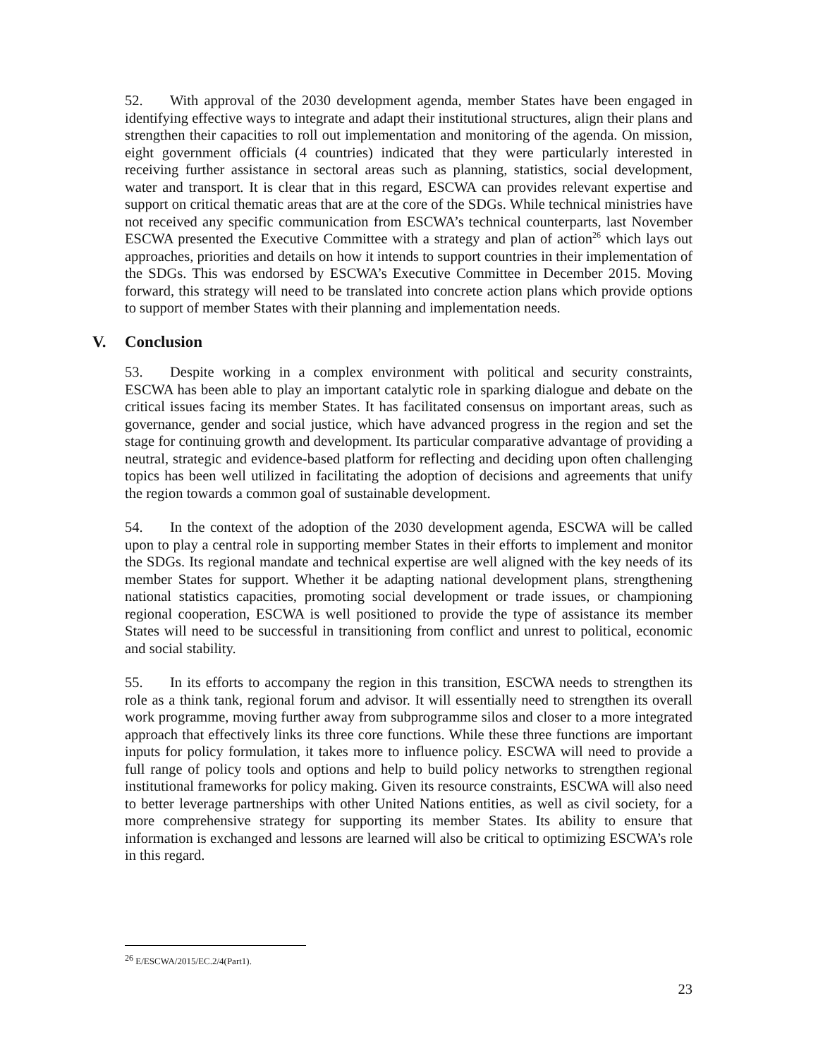52. With approval of the 2030 development agenda, member States have been engaged in identifying effective ways to integrate and adapt their institutional structures, align their plans and strengthen their capacities to roll out implementation and monitoring of the agenda. On mission, eight government officials (4 countries) indicated that they were particularly interested in receiving further assistance in sectoral areas such as planning, statistics, social development, water and transport. It is clear that in this regard, ESCWA can provides relevant expertise and support on critical thematic areas that are at the core of the SDGs. While technical ministries have not received any specific communication from ESCWA’s technical counterparts, last November ESCWA presented the Executive Committee with a strategy and plan of action<sup>26</sup> which lays out approaches, priorities and details on how it intends to support countries in their implementation of the SDGs. This was endorsed by ESCWA’s Executive Committee in December 2015. Moving forward, this strategy will need to be translated into concrete action plans which provide options to support of member States with their planning and implementation needs.
V. Conclusion
53. Despite working in a complex environment with political and security constraints, ESCWA has been able to play an important catalytic role in sparking dialogue and debate on the critical issues facing its member States. It has facilitated consensus on important areas, such as governance, gender and social justice, which have advanced progress in the region and set the stage for continuing growth and development. Its particular comparative advantage of providing a neutral, strategic and evidence-based platform for reflecting and deciding upon often challenging topics has been well utilized in facilitating the adoption of decisions and agreements that unify the region towards a common goal of sustainable development.
54. In the context of the adoption of the 2030 development agenda, ESCWA will be called upon to play a central role in supporting member States in their efforts to implement and monitor the SDGs. Its regional mandate and technical expertise are well aligned with the key needs of its member States for support. Whether it be adapting national development plans, strengthening national statistics capacities, promoting social development or trade issues, or championing regional cooperation, ESCWA is well positioned to provide the type of assistance its member States will need to be successful in transitioning from conflict and unrest to political, economic and social stability.
55. In its efforts to accompany the region in this transition, ESCWA needs to strengthen its role as a think tank, regional forum and advisor. It will essentially need to strengthen its overall work programme, moving further away from subprogramme silos and closer to a more integrated approach that effectively links its three core functions. While these three functions are important inputs for policy formulation, it takes more to influence policy. ESCWA will need to provide a full range of policy tools and options and help to build policy networks to strengthen regional institutional frameworks for policy making. Given its resource constraints, ESCWA will also need to better leverage partnerships with other United Nations entities, as well as civil society, for a more comprehensive strategy for supporting its member States. Its ability to ensure that information is exchanged and lessons are learned will also be critical to optimizing ESCWA’s role in this regard.
<sup>26</sup> E/ESCWA/2015/EC.2/4(Part1).
23